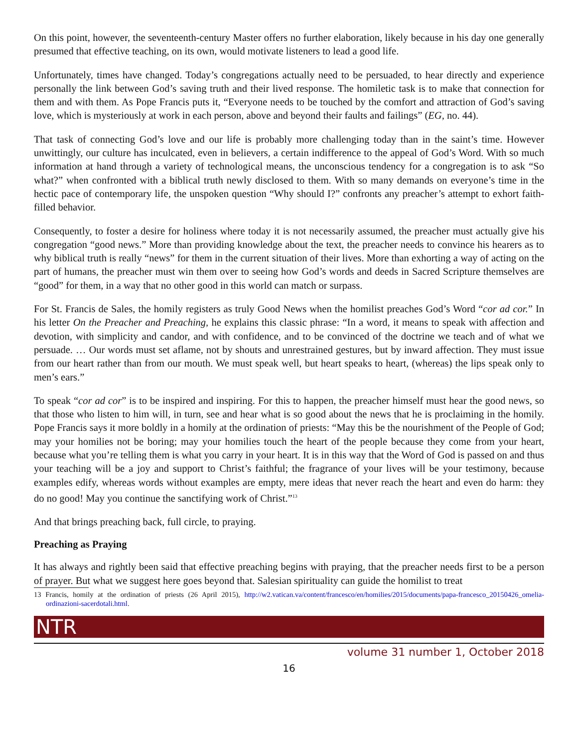On this point, however, the seventeenth-century Master offers no further elaboration, likely because in his day one generally presumed that effective teaching, on its own, would motivate listeners to lead a good life.
Unfortunately, times have changed. Today’s congregations actually need to be persuaded, to hear directly and experience personally the link between God’s saving truth and their lived response. The homiletic task is to make that connection for them and with them. As Pope Francis puts it, “Everyone needs to be touched by the comfort and attraction of God’s saving love, which is mysteriously at work in each person, above and beyond their faults and failings” (EG, no. 44).
That task of connecting God’s love and our life is probably more challenging today than in the saint’s time. However unwittingly, our culture has inculcated, even in believers, a certain indifference to the appeal of God’s Word. With so much information at hand through a variety of technological means, the unconscious tendency for a congregation is to ask “So what?” when confronted with a biblical truth newly disclosed to them. With so many demands on everyone’s time in the hectic pace of contemporary life, the unspoken question “Why should I?” confronts any preacher’s attempt to exhort faith-filled behavior.
Consequently, to foster a desire for holiness where today it is not necessarily assumed, the preacher must actually give his congregation “good news.” More than providing knowledge about the text, the preacher needs to convince his hearers as to why biblical truth is really “news” for them in the current situation of their lives. More than exhorting a way of acting on the part of humans, the preacher must win them over to seeing how God’s words and deeds in Sacred Scripture themselves are “good” for them, in a way that no other good in this world can match or surpass.
For St. Francis de Sales, the homily registers as truly Good News when the homilist preaches God’s Word “cor ad cor.” In his letter On the Preacher and Preaching, he explains this classic phrase: “In a word, it means to speak with affection and devotion, with simplicity and candor, and with confidence, and to be convinced of the doctrine we teach and of what we persuade. … Our words must set aflame, not by shouts and unrestrained gestures, but by inward affection. They must issue from our heart rather than from our mouth. We must speak well, but heart speaks to heart, (whereas) the lips speak only to men’s ears.”
To speak “cor ad cor” is to be inspired and inspiring. For this to happen, the preacher himself must hear the good news, so that those who listen to him will, in turn, see and hear what is so good about the news that he is proclaiming in the homily. Pope Francis says it more boldly in a homily at the ordination of priests: “May this be the nourishment of the People of God; may your homilies not be boring; may your homilies touch the heart of the people because they come from your heart, because what you’re telling them is what you carry in your heart. It is in this way that the Word of God is passed on and thus your teaching will be a joy and support to Christ’s faithful; the fragrance of your lives will be your testimony, because examples edify, whereas words without examples are empty, mere ideas that never reach the heart and even do harm: they do no good! May you continue the sanctifying work of Christ.”<sup>13</sup>
And that brings preaching back, full circle, to praying.
Preaching as Praying
It has always and rightly been said that effective preaching begins with praying, that the preacher needs first to be a person of prayer. But what we suggest here goes beyond that. Salesian spirituality can guide the homilist to treat
13 Francis, homily at the ordination of priests (26 April 2015), http://w2.vatican.va/content/francesco/en/homilies/2015/documents/papa-francesco_20150426_omelia-ordinazioni-sacerdotali.html.
NTR
volume 31 number 1, October 2018
16